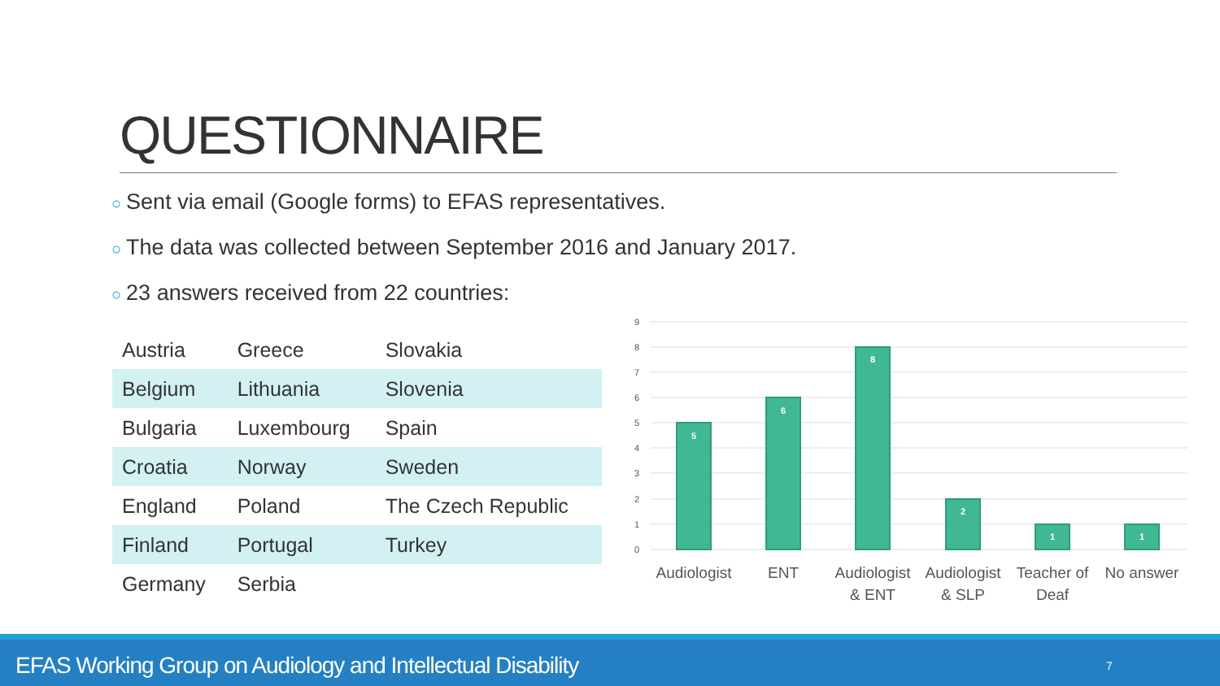QUESTIONNAIRE
○ Sent via email (Google forms) to EFAS representatives.
○ The data was collected between September 2016 and January 2017.
○ 23 answers received from 22 countries:
| Austria | Greece | Slovakia |
| Belgium | Lithuania | Slovenia |
| Bulgaria | Luxembourg | Spain |
| Croatia | Norway | Sweden |
| England | Poland | The Czech Republic |
| Finland | Portugal | Turkey |
| Germany | Serbia | |
9
8
7
6
5
4
3
2
1
0
5
6
8
2
1
1
Audiologist
ENT
Audiologist
& ENT
Audiologist
& SLP
Teacher of
Deaf
No answer
EFAS Working Group on Audiology and Intellectual Disability 7